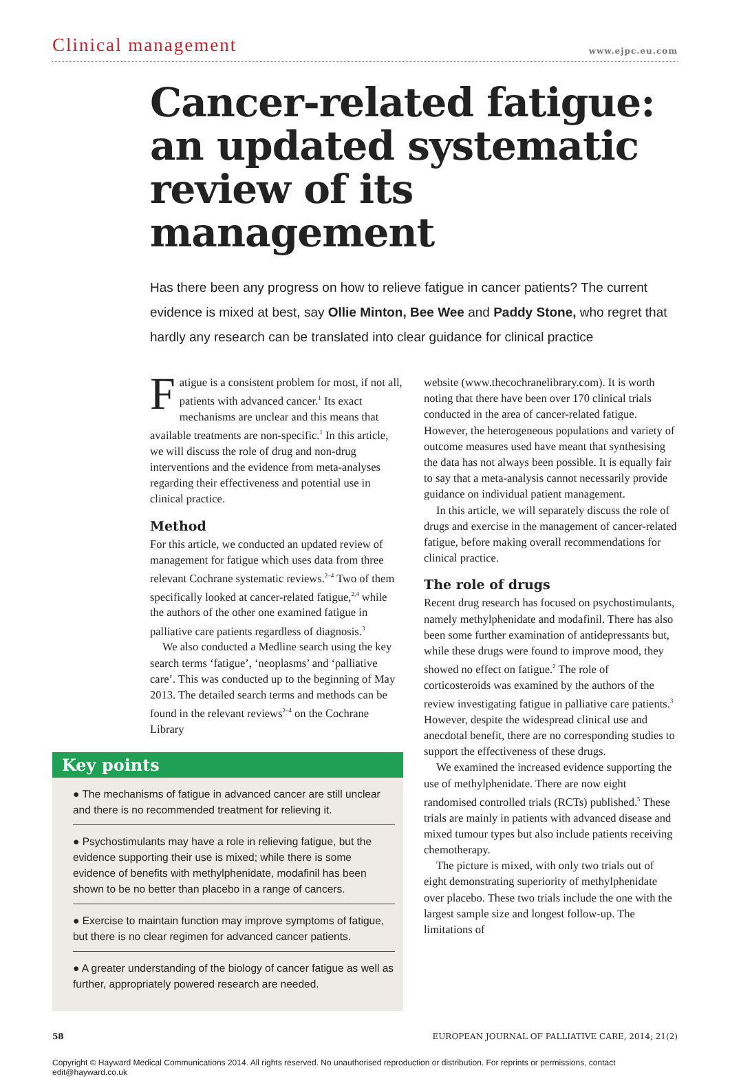Clinical management www.ejpc.eu.com
Cancer-related fatigue: an updated systematic review of its management
Has there been any progress on how to relieve fatigue in cancer patients? The current evidence is mixed at best, say Ollie Minton, Bee Wee and Paddy Stone, who regret that hardly any research can be translated into clear guidance for clinical practice
Fatigue is a consistent problem for most, if not all, patients with advanced cancer.<sup>1</sup> Its exact mechanisms are unclear and this means that available treatments are non-specific.<sup>1</sup> In this article, we will discuss the role of drug and non-drug interventions and the evidence from meta-analyses regarding their effectiveness and potential use in clinical practice.
Method
For this article, we conducted an updated review of management for fatigue which uses data from three relevant Cochrane systematic reviews.<sup>2–4</sup> Two of them specifically looked at cancer-related fatigue,<sup>2,4</sup> while the authors of the other one examined fatigue in palliative care patients regardless of diagnosis.<sup>3</sup>
We also conducted a Medline search using the key search terms ‘fatigue’, ‘neoplasms’ and ‘palliative care’. This was conducted up to the beginning of May 2013. The detailed search terms and methods can be found in the relevant reviews<sup>2–4</sup> on the Cochrane Library
Key points
● The mechanisms of fatigue in advanced cancer are still unclear and there is no recommended treatment for relieving it.
● Psychostimulants may have a role in relieving fatigue, but the evidence supporting their use is mixed; while there is some evidence of benefits with methylphenidate, modafinil has been shown to be no better than placebo in a range of cancers.
● Exercise to maintain function may improve symptoms of fatigue, but there is no clear regimen for advanced cancer patients.
● A greater understanding of the biology of cancer fatigue as well as further, appropriately powered research are needed.
website (www.thecochranelibrary.com). It is worth noting that there have been over 170 clinical trials conducted in the area of cancer-related fatigue. However, the heterogeneous populations and variety of outcome measures used have meant that synthesising the data has not always been possible. It is equally fair to say that a meta-analysis cannot necessarily provide guidance on individual patient management.
In this article, we will separately discuss the role of drugs and exercise in the management of cancer-related fatigue, before making overall recommendations for clinical practice.
The role of drugs
Recent drug research has focused on psychostimulants, namely methylphenidate and modafinil. There has also been some further examination of antidepressants but, while these drugs were found to improve mood, they showed no effect on fatigue.<sup>2</sup> The role of corticosteroids was examined by the authors of the review investigating fatigue in palliative care patients.<sup>3</sup> However, despite the widespread clinical use and anecdotal benefit, there are no corresponding studies to support the effectiveness of these drugs.
We examined the increased evidence supporting the use of methylphenidate. There are now eight randomised controlled trials (RCTs) published.<sup>5</sup> These trials are mainly in patients with advanced disease and mixed tumour types but also include patients receiving chemotherapy.
The picture is mixed, with only two trials out of eight demonstrating superiority of methylphenidate over placebo. These two trials include the one with the largest sample size and longest follow-up. The limitations of
58 EUROPEAN JOURNAL OF PALLIATIVE CARE, 2014; 21(2)
Copyright © Hayward Medical Communications 2014. All rights reserved. No unauthorised reproduction or distribution. For reprints or permissions, contact edit@hayward.co.uk